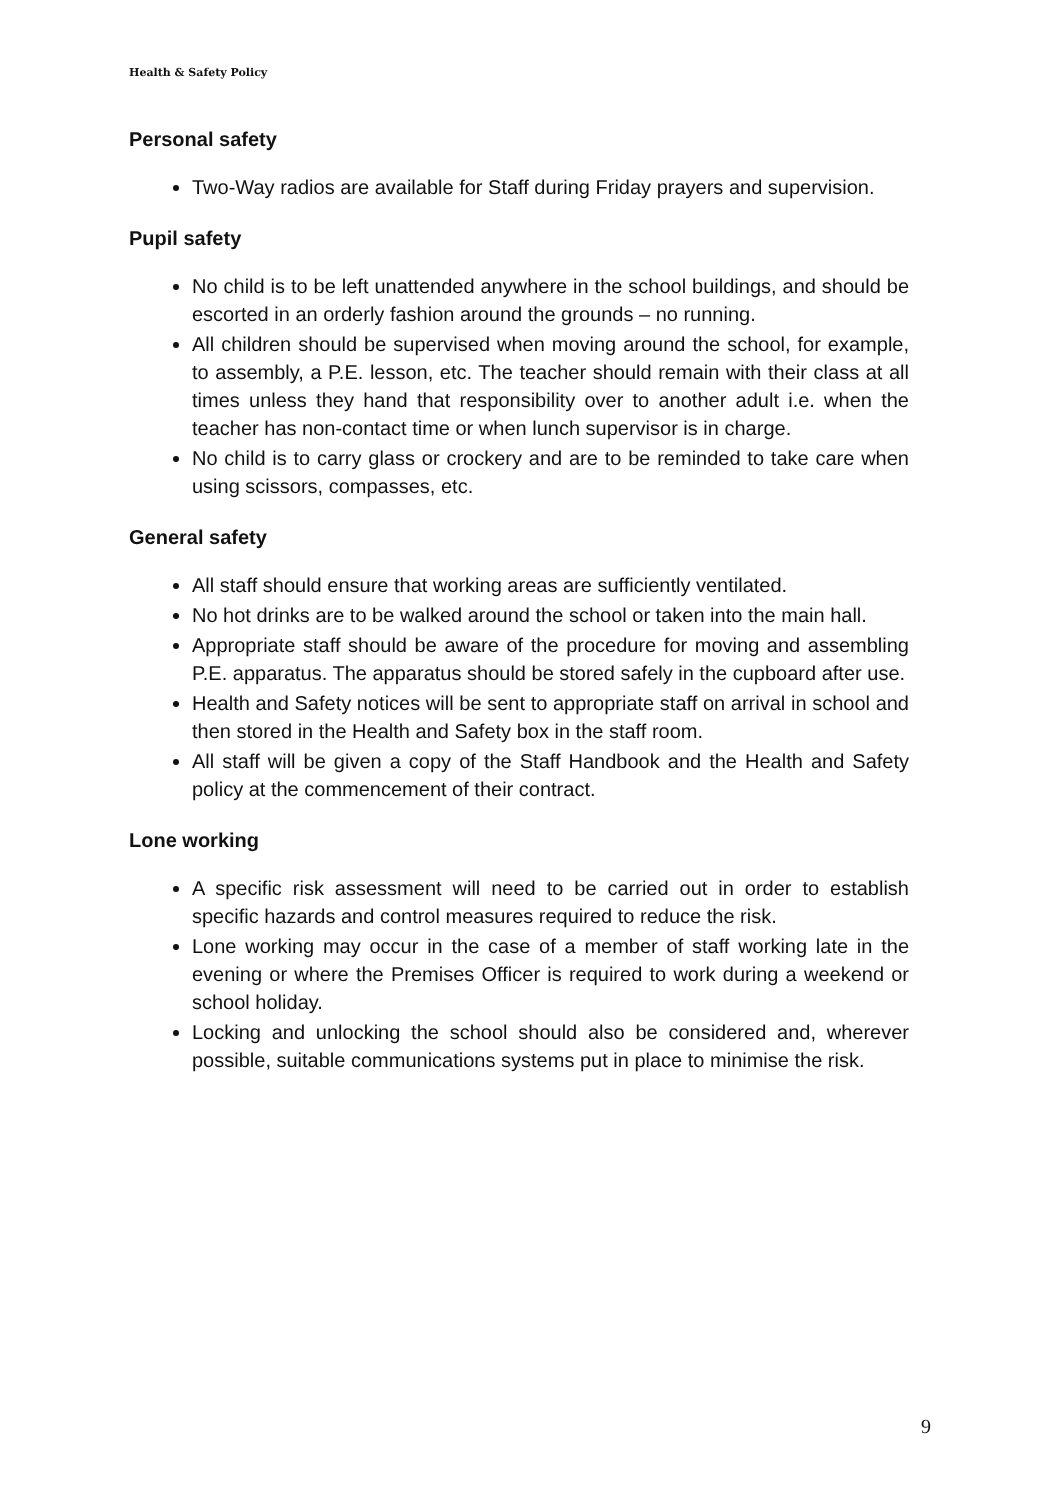Health & Safety Policy
Personal safety
Two-Way radios are available for Staff during Friday prayers and supervision.
Pupil safety
No child is to be left unattended anywhere in the school buildings, and should be escorted in an orderly fashion around the grounds – no running.
All children should be supervised when moving around the school, for example, to assembly, a P.E. lesson, etc. The teacher should remain with their class at all times unless they hand that responsibility over to another adult i.e. when the teacher has non-contact time or when lunch supervisor is in charge.
No child is to carry glass or crockery and are to be reminded to take care when using scissors, compasses, etc.
General safety
All staff should ensure that working areas are sufficiently ventilated.
No hot drinks are to be walked around the school or taken into the main hall.
Appropriate staff should be aware of the procedure for moving and assembling P.E. apparatus. The apparatus should be stored safely in the cupboard after use.
Health and Safety notices will be sent to appropriate staff on arrival in school and then stored in the Health and Safety box in the staff room.
All staff will be given a copy of the Staff Handbook and the Health and Safety policy at the commencement of their contract.
Lone working
A specific risk assessment will need to be carried out in order to establish specific hazards and control measures required to reduce the risk.
Lone working may occur in the case of a member of staff working late in the evening or where the Premises Officer is required to work during a weekend or school holiday.
Locking and unlocking the school should also be considered and, wherever possible, suitable communications systems put in place to minimise the risk.
9